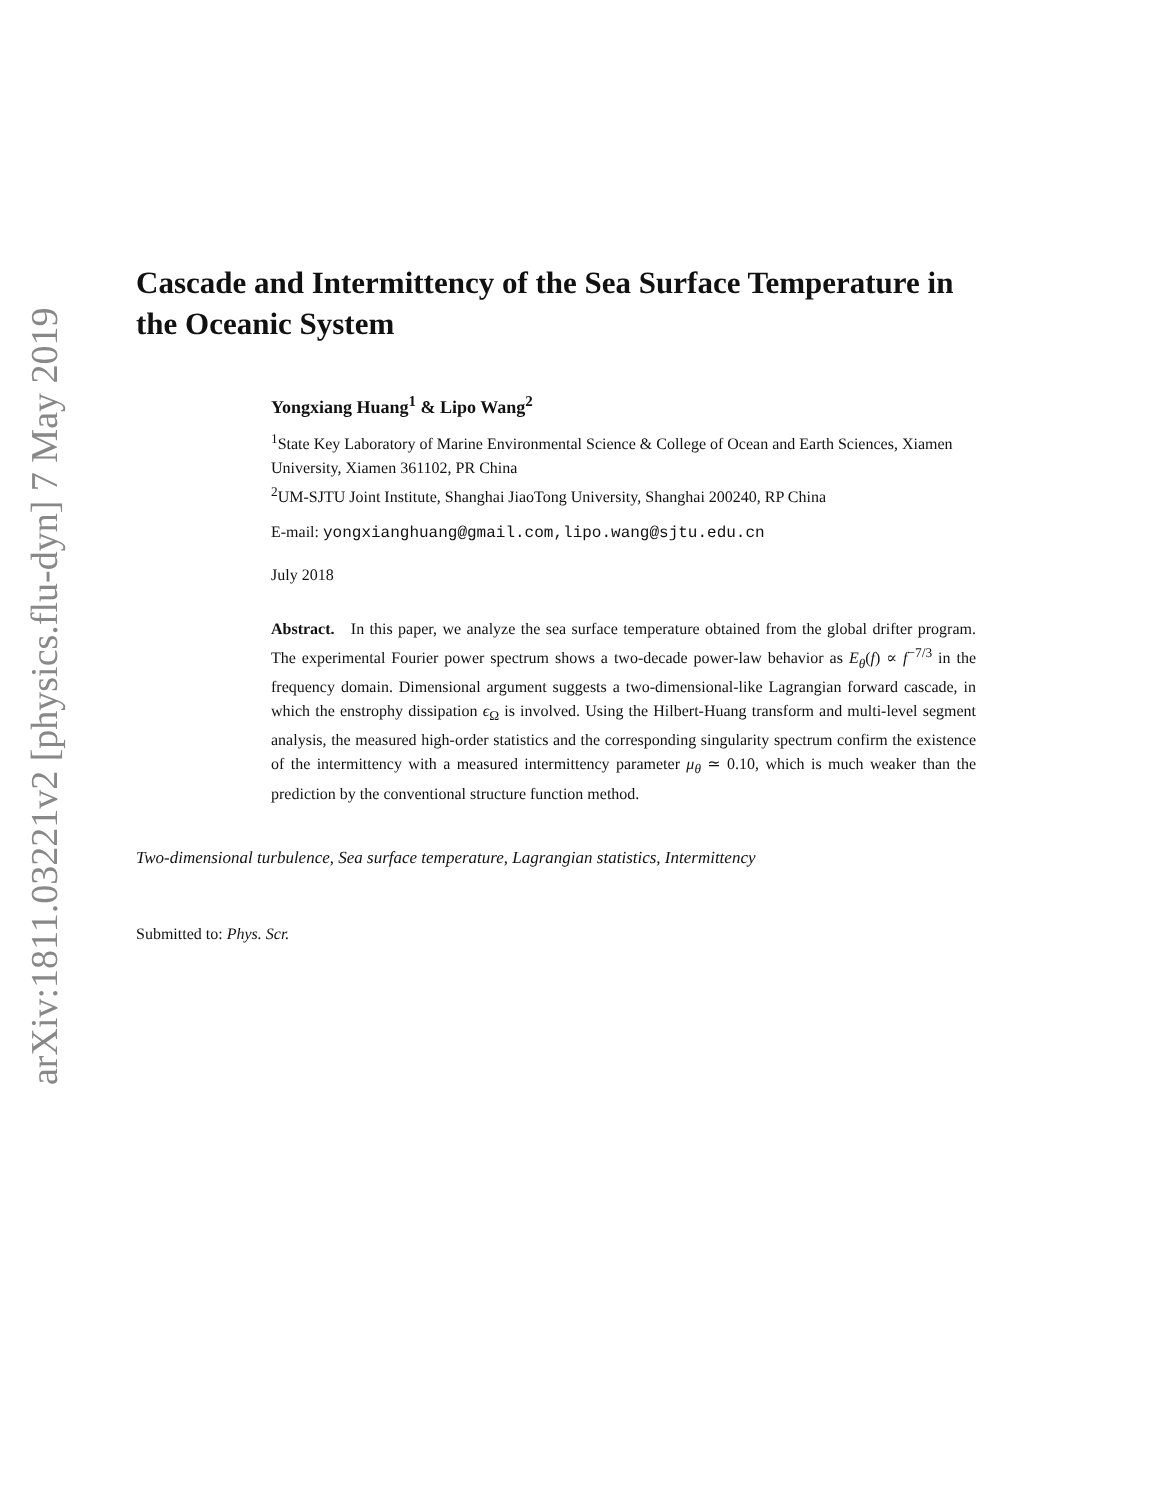arXiv:1811.03221v2 [physics.flu-dyn] 7 May 2019
Cascade and Intermittency of the Sea Surface Temperature in the Oceanic System
Yongxiang Huang<sup>1</sup> & Lipo Wang<sup>2</sup>
<sup>1</sup> State Key Laboratory of Marine Environmental Science & College of Ocean and Earth Sciences, Xiamen University, Xiamen 361102, PR China
<sup>2</sup> UM-SJTU Joint Institute, Shanghai JiaoTong University, Shanghai 200240, RP China
E-mail: yongxianghuang@gmail.com,lipo.wang@sjtu.edu.cn
July 2018
Abstract. In this paper, we analyze the sea surface temperature obtained from the global drifter program. The experimental Fourier power spectrum shows a two-decade power-law behavior as E<sub>θ</sub>(f) ∝ f<sup>−7/3</sup> in the frequency domain. Dimensional argument suggests a two-dimensional-like Lagrangian forward cascade, in which the enstrophy dissipation ϵ<sub>Ω</sub> is involved. Using the Hilbert-Huang transform and multi-level segment analysis, the measured high-order statistics and the corresponding singularity spectrum confirm the existence of the intermittency with a measured intermittency parameter μ<sub>θ</sub> ≃ 0.10, which is much weaker than the prediction by the conventional structure function method.
Two-dimensional turbulence, Sea surface temperature, Lagrangian statistics, Intermittency
Submitted to: Phys. Scr.